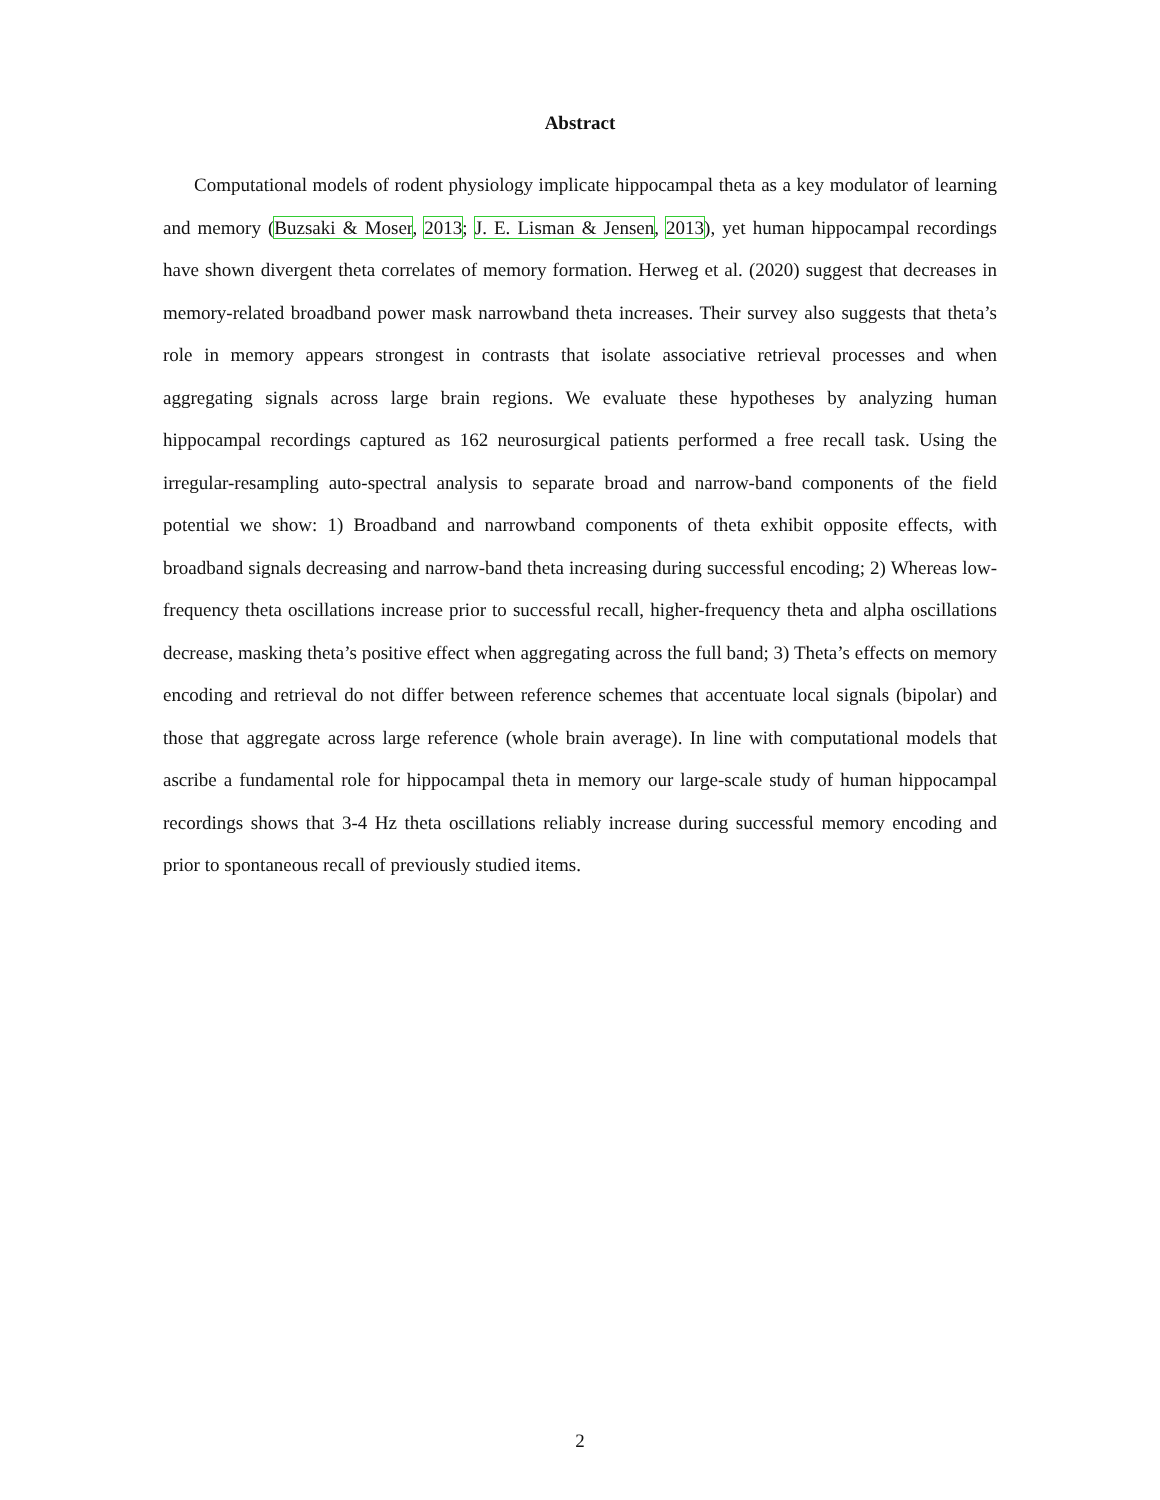Abstract
Computational models of rodent physiology implicate hippocampal theta as a key modulator of learning and memory (Buzsaki & Moser, 2013; J. E. Lisman & Jensen, 2013), yet human hippocampal recordings have shown divergent theta correlates of memory formation. Herweg et al. (2020) suggest that decreases in memory-related broadband power mask narrowband theta increases. Their survey also suggests that theta’s role in memory appears strongest in contrasts that isolate associative retrieval processes and when aggregating signals across large brain regions. We evaluate these hypotheses by analyzing human hippocampal recordings captured as 162 neurosurgical patients performed a free recall task. Using the irregular-resampling auto-spectral analysis to separate broad and narrow-band components of the field potential we show: 1) Broadband and narrowband components of theta exhibit opposite effects, with broadband signals decreasing and narrow-band theta increasing during successful encoding; 2) Whereas low-frequency theta oscillations increase prior to successful recall, higher-frequency theta and alpha oscillations decrease, masking theta’s positive effect when aggregating across the full band; 3) Theta’s effects on memory encoding and retrieval do not differ between reference schemes that accentuate local signals (bipolar) and those that aggregate across large reference (whole brain average). In line with computational models that ascribe a fundamental role for hippocampal theta in memory our large-scale study of human hippocampal recordings shows that 3-4 Hz theta oscillations reliably increase during successful memory encoding and prior to spontaneous recall of previously studied items.
2